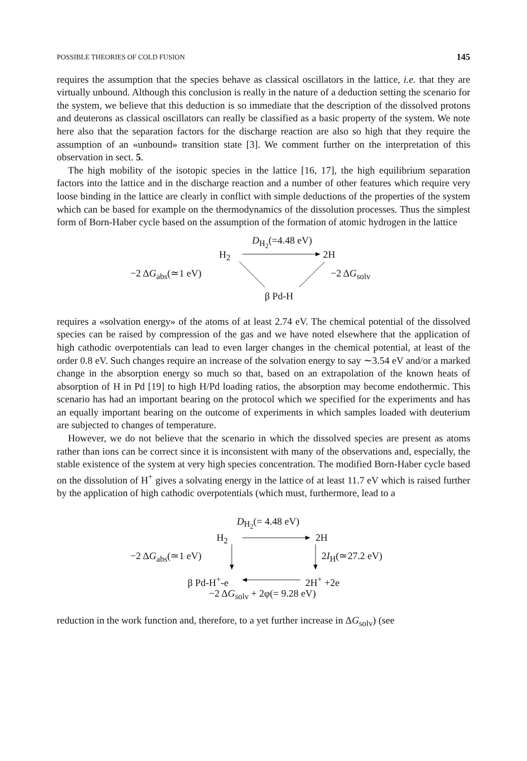POSSIBLE THEORIES OF COLD FUSION 145
requires the assumption that the species behave as classical oscillators in the lattice, i.e. that they are virtually unbound. Although this conclusion is really in the nature of a deduction setting the scenario for the system, we believe that this deduction is so immediate that the description of the dissolved protons and deuterons as classical oscillators can really be classified as a basic property of the system. We note here also that the separation factors for the discharge reaction are also so high that they require the assumption of an «unbound» transition state [3]. We comment further on the interpretation of this observation in sect. 5.
The high mobility of the isotopic species in the lattice [16, 17], the high equilibrium separation factors into the lattice and in the discharge reaction and a number of other features which require very loose binding in the lattice are clearly in conflict with simple deductions of the properties of the system which can be based for example on the thermodynamics of the dissolution processes. Thus the simplest form of Born-Haber cycle based on the assumption of the formation of atomic hydrogen in the lattice
D<sub>H<sub>2</sub></sub>(=4.48 eV)
H<sub>2</sub> 2H
−2 ΔG<sub>abs</sub>(≃1 eV) −2 ΔG<sub>solv</sub>
β Pd-H
requires a «solvation energy» of the atoms of at least 2.74 eV. The chemical potential of the dissolved species can be raised by compression of the gas and we have noted elsewhere that the application of high cathodic overpotentials can lead to even larger changes in the chemical potential, at least of the order 0.8 eV. Such changes require an increase of the solvation energy to say ∼3.54 eV and/or a marked change in the absorption energy so much so that, based on an extrapolation of the known heats of absorption of H in Pd [19] to high H/Pd loading ratios, the absorption may become endothermic. This scenario has had an important bearing on the protocol which we specified for the experiments and has an equally important bearing on the outcome of experiments in which samples loaded with deuterium are subjected to changes of temperature.
However, we do not believe that the scenario in which the dissolved species are present as atoms rather than ions can be correct since it is inconsistent with many of the observations and, especially, the stable existence of the system at very high species concentration. The modified Born-Haber cycle based on the dissolution of H<sup>+</sup> gives a solvating energy in the lattice of at least 11.7 eV which is raised further by the application of high cathodic overpotentials (which must, furthermore, lead to a
D<sub>H<sub>2</sub></sub>(= 4.48 eV)
H<sub>2</sub> 2H
−2 ΔG<sub>abs</sub>(≃1 eV) 2I<sub>H</sub>(≃27.2 eV)
β Pd-H<sup>+</sup>-e 2H<sup>+</sup> +2e
−2 ΔG<sub>solv</sub> + 2φ(= 9.28 eV)
reduction in the work function and, therefore, to a yet further increase in ΔG<sub>solv</sub>) (see